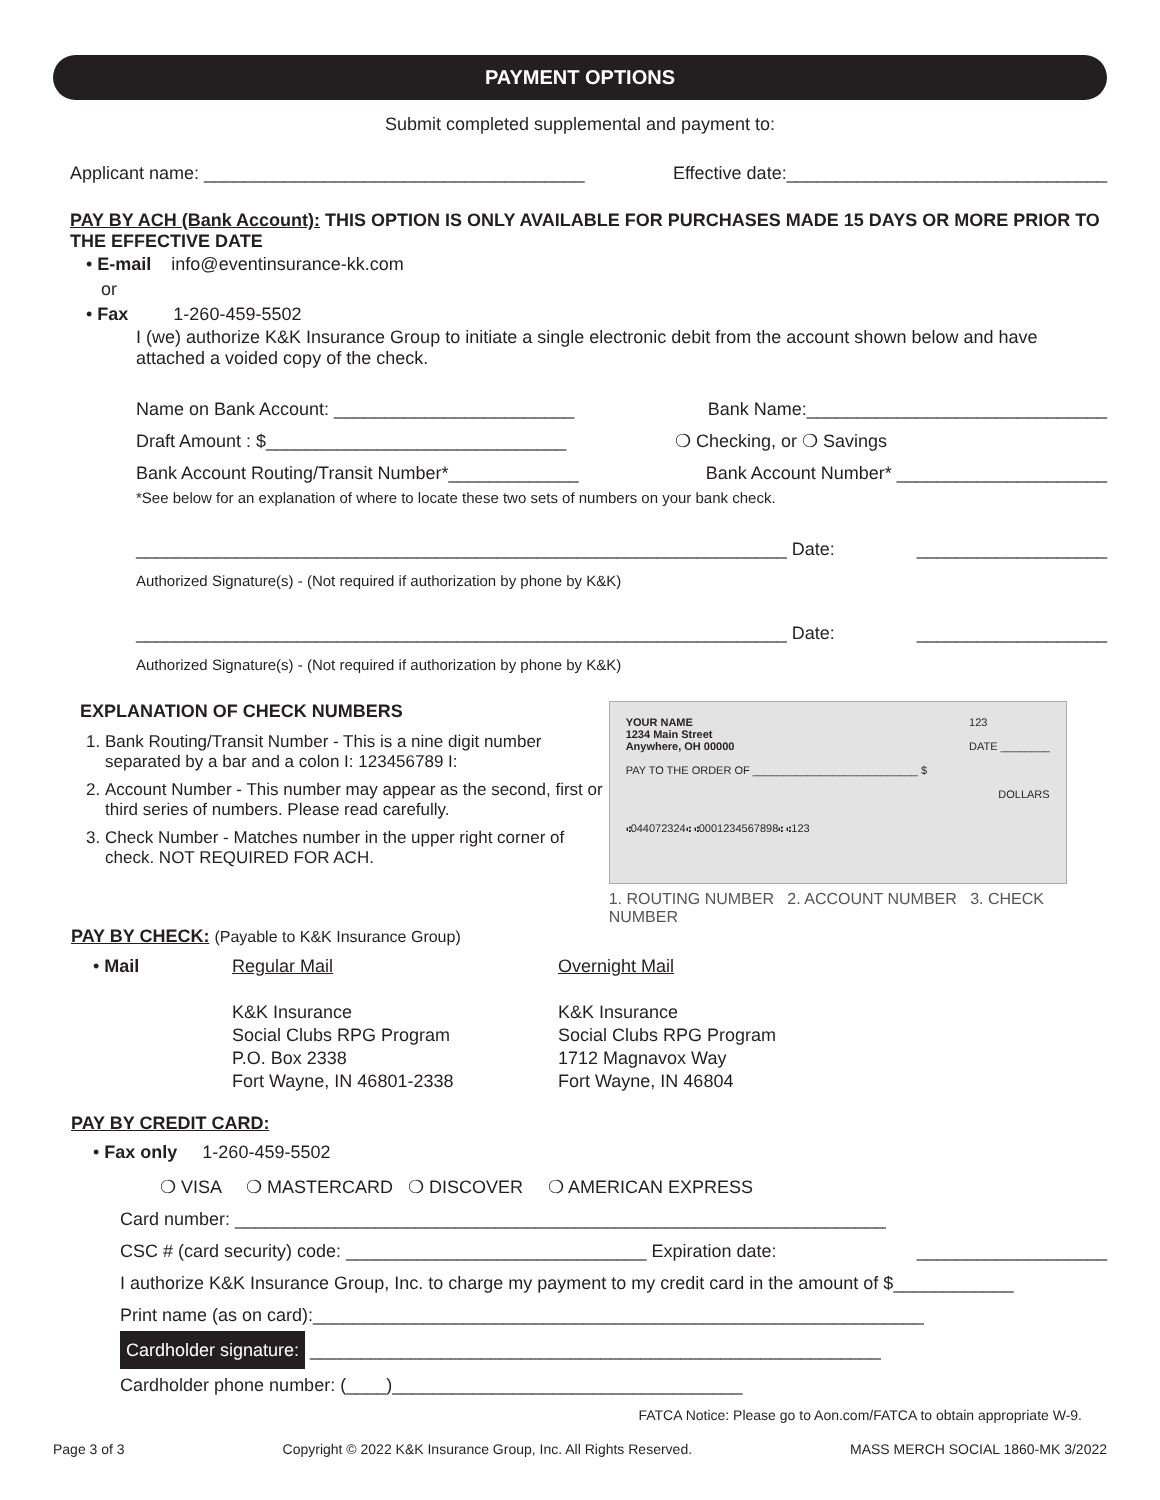PAYMENT OPTIONS
Submit completed supplemental and payment to:
Applicant name: ______________________________________ Effective date:________________________________
PAY BY ACH (Bank Account): THIS OPTION IS ONLY AVAILABLE FOR PURCHASES MADE 15 DAYS OR MORE PRIOR TO THE EFFECTIVE DATE
• E-mail info@eventinsurance-kk.com
or
• Fax 1-260-459-5502
I (we) authorize K&K Insurance Group to initiate a single electronic debit from the account shown below and have attached a voided copy of the check.
Name on Bank Account: ________________________ Bank Name:______________________________
Draft Amount : $______________________________ ❍ Checking, or ❍ Savings
Bank Account Routing/Transit Number*_____________ Bank Account Number* _____________________
*See below for an explanation of where to locate these two sets of numbers on your bank check.
_________________________________________________________________ Date: ___________________
Authorized Signature(s) - (Not required if authorization by phone by K&K)
_________________________________________________________________ Date: ___________________
Authorized Signature(s) - (Not required if authorization by phone by K&K)
EXPLANATION OF CHECK NUMBERS
1. Bank Routing/Transit Number - This is a nine digit number separated by a bar and a colon I: 123456789 I:
2. Account Number - This number may appear as the second, first or third series of numbers. Please read carefully.
3. Check Number - Matches number in the upper right corner of check. NOT REQUIRED FOR ACH.
YOUR NAME
1234 Main Street
Anywhere, OH 00000 123
DATE ________
PAY TO THE ORDER OF ___________________________ $
DOLLARS
⑆044072324⑆ ⑆0001234567898⑆ ⑆123
1. ROUTING NUMBER 2. ACCOUNT NUMBER 3. CHECK NUMBER
PAY BY CHECK: (Payable to K&K Insurance Group)
• Mail Regular Mail
K&K Insurance
Social Clubs RPG Program
P.O. Box 2338
Fort Wayne, IN 46801-2338
Overnight Mail
K&K Insurance
Social Clubs RPG Program
1712 Magnavox Way
Fort Wayne, IN 46804
PAY BY CREDIT CARD:
• Fax only 1-260-459-5502
❍ VISA ❍ MASTERCARD ❍ DISCOVER ❍ AMERICAN EXPRESS
Card number: _________________________________________________________________
CSC # (card security) code: ______________________________ Expiration date: ___________________
I authorize K&K Insurance Group, Inc. to charge my payment to my credit card in the amount of $____________
Print name (as on card):_____________________________________________________________
Cardholder signature: _________________________________________________________
Cardholder phone number: (____)___________________________________
FATCA Notice: Please go to Aon.com/FATCA to obtain appropriate W-9.
Page 3 of 3 Copyright © 2022 K&K Insurance Group, Inc. All Rights Reserved. MASS MERCH SOCIAL 1860-MK 3/2022